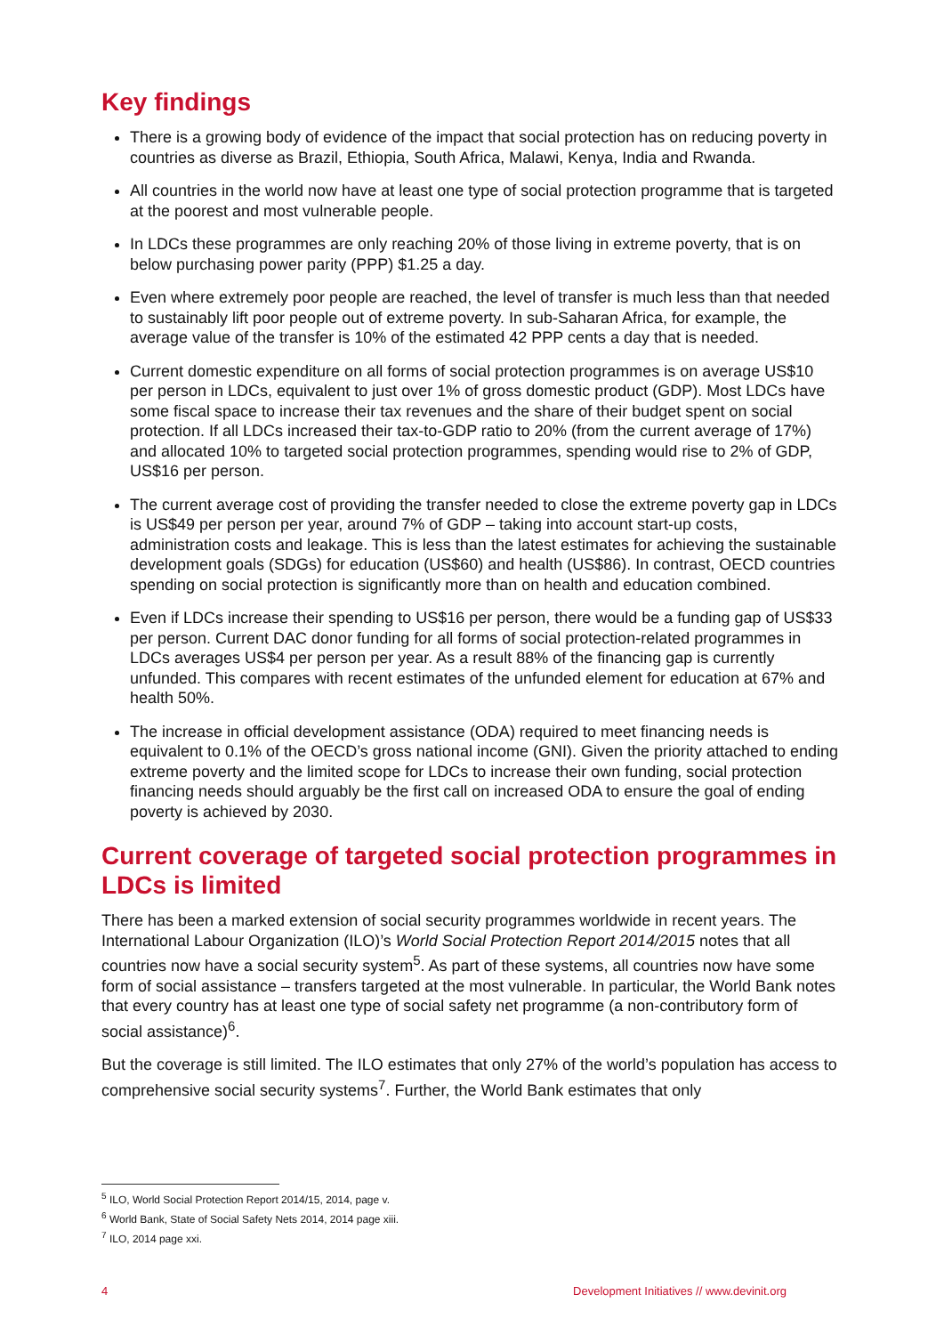Key findings
There is a growing body of evidence of the impact that social protection has on reducing poverty in countries as diverse as Brazil, Ethiopia, South Africa, Malawi, Kenya, India and Rwanda.
All countries in the world now have at least one type of social protection programme that is targeted at the poorest and most vulnerable people.
In LDCs these programmes are only reaching 20% of those living in extreme poverty, that is on below purchasing power parity (PPP) $1.25 a day.
Even where extremely poor people are reached, the level of transfer is much less than that needed to sustainably lift poor people out of extreme poverty. In sub-Saharan Africa, for example, the average value of the transfer is 10% of the estimated 42 PPP cents a day that is needed.
Current domestic expenditure on all forms of social protection programmes is on average US$10 per person in LDCs, equivalent to just over 1% of gross domestic product (GDP). Most LDCs have some fiscal space to increase their tax revenues and the share of their budget spent on social protection. If all LDCs increased their tax-to-GDP ratio to 20% (from the current average of 17%) and allocated 10% to targeted social protection programmes, spending would rise to 2% of GDP, US$16 per person.
The current average cost of providing the transfer needed to close the extreme poverty gap in LDCs is US$49 per person per year, around 7% of GDP – taking into account start-up costs, administration costs and leakage. This is less than the latest estimates for achieving the sustainable development goals (SDGs) for education (US$60) and health (US$86). In contrast, OECD countries spending on social protection is significantly more than on health and education combined.
Even if LDCs increase their spending to US$16 per person, there would be a funding gap of US$33 per person. Current DAC donor funding for all forms of social protection-related programmes in LDCs averages US$4 per person per year. As a result 88% of the financing gap is currently unfunded. This compares with recent estimates of the unfunded element for education at 67% and health 50%.
The increase in official development assistance (ODA) required to meet financing needs is equivalent to 0.1% of the OECD’s gross national income (GNI). Given the priority attached to ending extreme poverty and the limited scope for LDCs to increase their own funding, social protection financing needs should arguably be the first call on increased ODA to ensure the goal of ending poverty is achieved by 2030.
Current coverage of targeted social protection programmes in LDCs is limited
There has been a marked extension of social security programmes worldwide in recent years. The International Labour Organization (ILO)’s World Social Protection Report 2014/2015 notes that all countries now have a social security system<sup>5</sup>. As part of these systems, all countries now have some form of social assistance – transfers targeted at the most vulnerable. In particular, the World Bank notes that every country has at least one type of social safety net programme (a non-contributory form of social assistance)<sup>6</sup>.
But the coverage is still limited. The ILO estimates that only 27% of the world’s population has access to comprehensive social security systems<sup>7</sup>. Further, the World Bank estimates that only
<sup>5</sup> ILO, World Social Protection Report 2014/15, 2014, page v.
<sup>6</sup> World Bank, State of Social Safety Nets 2014, 2014 page xiii.
<sup>7</sup> ILO, 2014 page xxi.
4 Development Initiatives // www.devinit.org